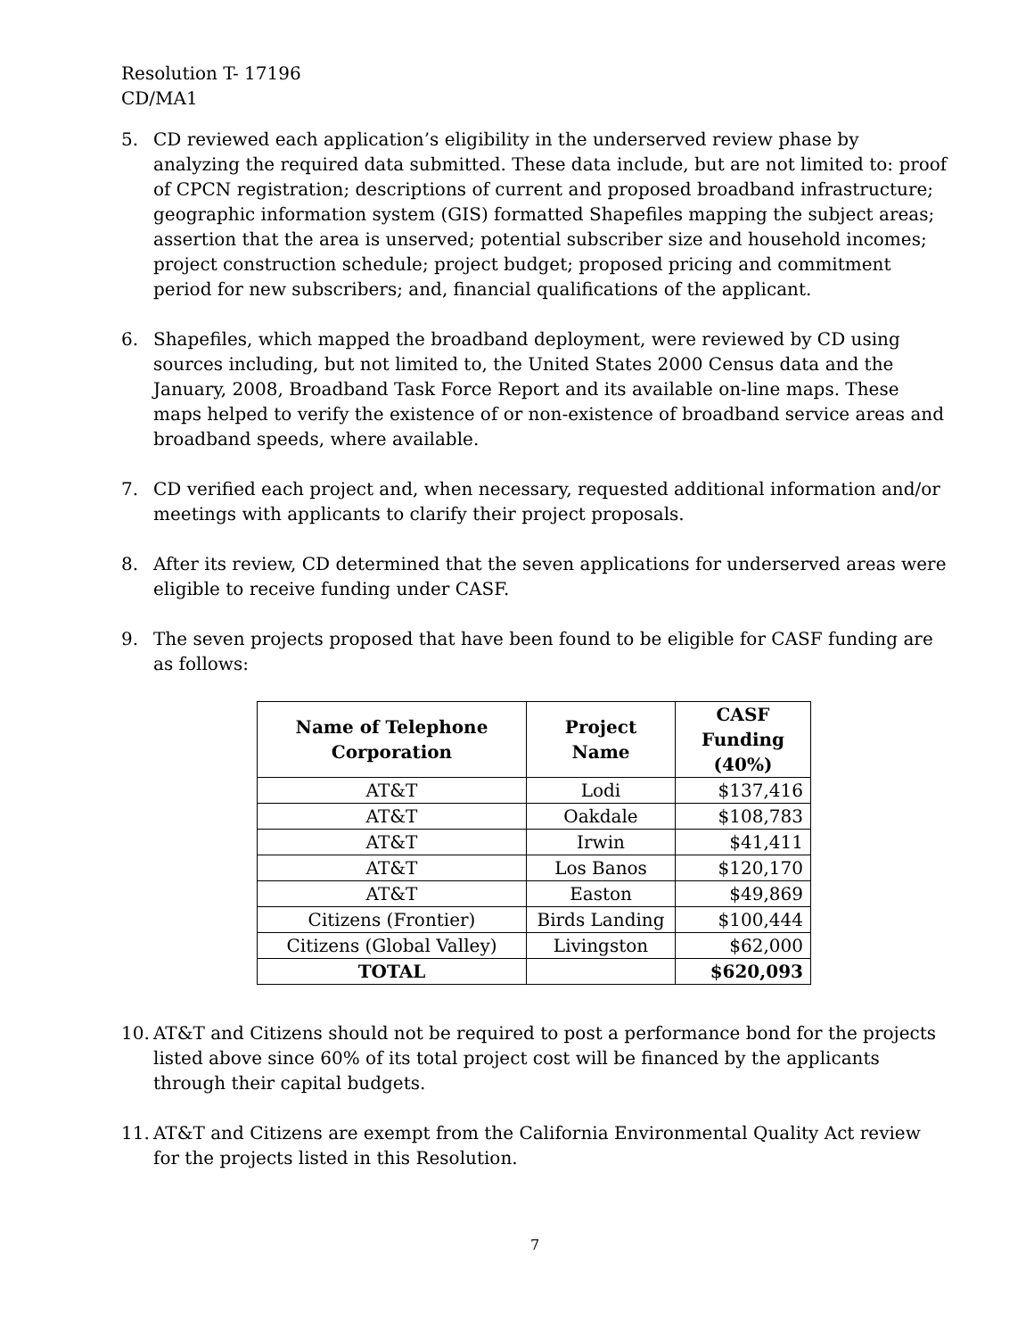Resolution T- 17196
CD/MA1
5. CD reviewed each application’s eligibility in the underserved review phase by analyzing the required data submitted. These data include, but are not limited to: proof of CPCN registration; descriptions of current and proposed broadband infrastructure; geographic information system (GIS) formatted Shapefiles mapping the subject areas; assertion that the area is unserved; potential subscriber size and household incomes; project construction schedule; project budget; proposed pricing and commitment period for new subscribers; and, financial qualifications of the applicant.
6. Shapefiles, which mapped the broadband deployment, were reviewed by CD using sources including, but not limited to, the United States 2000 Census data and the January, 2008, Broadband Task Force Report and its available on-line maps. These maps helped to verify the existence of or non-existence of broadband service areas and broadband speeds, where available.
7. CD verified each project and, when necessary, requested additional information and/or meetings with applicants to clarify their project proposals.
8. After its review, CD determined that the seven applications for underserved areas were eligible to receive funding under CASF.
9. The seven projects proposed that have been found to be eligible for CASF funding are as follows:
| Name of Telephone Corporation | Project Name | CASF Funding (40%) |
| --- | --- | --- |
| AT&T | Lodi | $137,416 |
| AT&T | Oakdale | $108,783 |
| AT&T | Irwin | $41,411 |
| AT&T | Los Banos | $120,170 |
| AT&T | Easton | $49,869 |
| Citizens (Frontier) | Birds Landing | $100,444 |
| Citizens (Global Valley) | Livingston | $62,000 |
| TOTAL | | $620,093 |
10. AT&T and Citizens should not be required to post a performance bond for the projects listed above since 60% of its total project cost will be financed by the applicants through their capital budgets.
11. AT&T and Citizens are exempt from the California Environmental Quality Act review for the projects listed in this Resolution.
7